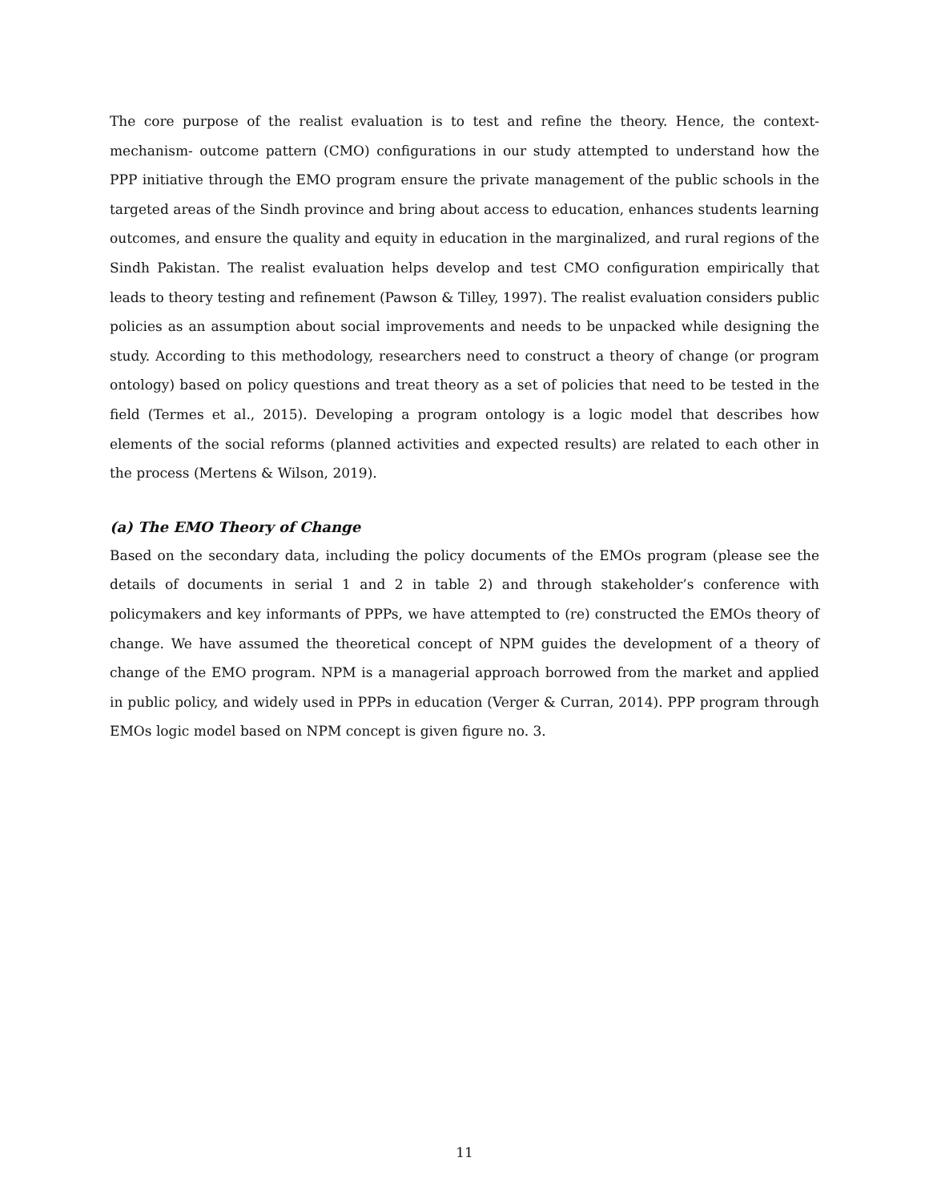The core purpose of the realist evaluation is to test and refine the theory. Hence, the context-mechanism- outcome pattern (CMO) configurations in our study attempted to understand how the PPP initiative through the EMO program ensure the private management of the public schools in the targeted areas of the Sindh province and bring about access to education, enhances students learning outcomes, and ensure the quality and equity in education in the marginalized, and rural regions of the Sindh Pakistan. The realist evaluation helps develop and test CMO configuration empirically that leads to theory testing and refinement (Pawson & Tilley, 1997). The realist evaluation considers public policies as an assumption about social improvements and needs to be unpacked while designing the study. According to this methodology, researchers need to construct a theory of change (or program ontology) based on policy questions and treat theory as a set of policies that need to be tested in the field (Termes et al., 2015). Developing a program ontology is a logic model that describes how elements of the social reforms (planned activities and expected results) are related to each other in the process (Mertens & Wilson, 2019).
(a) The EMO Theory of Change
Based on the secondary data, including the policy documents of the EMOs program (please see the details of documents in serial 1 and 2 in table 2) and through stakeholder’s conference with policymakers and key informants of PPPs, we have attempted to (re) constructed the EMOs theory of change. We have assumed the theoretical concept of NPM guides the development of a theory of change of the EMO program. NPM is a managerial approach borrowed from the market and applied in public policy, and widely used in PPPs in education (Verger & Curran, 2014). PPP program through EMOs logic model based on NPM concept is given figure no. 3.
11